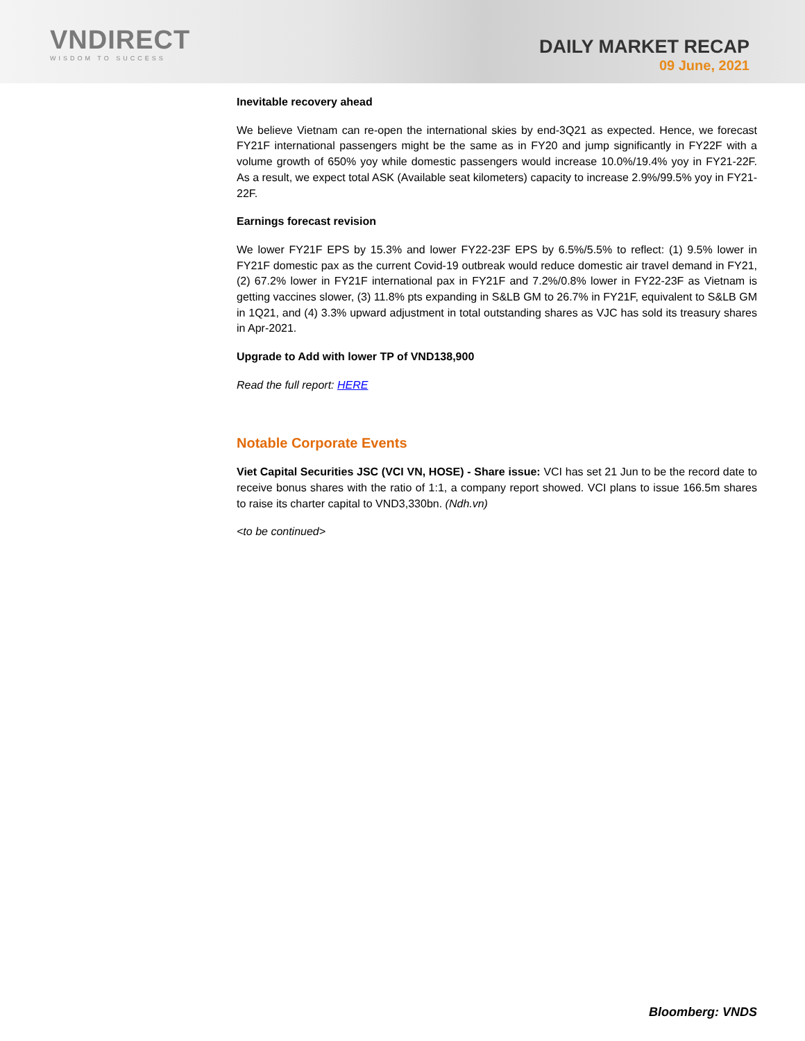VNDIRECT
WISDOM TO SUCCESS
DAILY MARKET RECAP
09 June, 2021
Inevitable recovery ahead
We believe Vietnam can re-open the international skies by end-3Q21 as expected. Hence, we forecast FY21F international passengers might be the same as in FY20 and jump significantly in FY22F with a volume growth of 650% yoy while domestic passengers would increase 10.0%/19.4% yoy in FY21-22F. As a result, we expect total ASK (Available seat kilometers) capacity to increase 2.9%/99.5% yoy in FY21-22F.
Earnings forecast revision
We lower FY21F EPS by 15.3% and lower FY22-23F EPS by 6.5%/5.5% to reflect: (1) 9.5% lower in FY21F domestic pax as the current Covid-19 outbreak would reduce domestic air travel demand in FY21, (2) 67.2% lower in FY21F international pax in FY21F and 7.2%/0.8% lower in FY22-23F as Vietnam is getting vaccines slower, (3) 11.8% pts expanding in S&LB GM to 26.7% in FY21F, equivalent to S&LB GM in 1Q21, and (4) 3.3% upward adjustment in total outstanding shares as VJC has sold its treasury shares in Apr-2021.
Upgrade to Add with lower TP of VND138,900
Read the full report: HERE
Notable Corporate Events
Viet Capital Securities JSC (VCI VN, HOSE) - Share issue: VCI has set 21 Jun to be the record date to receive bonus shares with the ratio of 1:1, a company report showed. VCI plans to issue 166.5m shares to raise its charter capital to VND3,330bn. (Ndh.vn)
<to be continued>
Bloomberg: VNDS